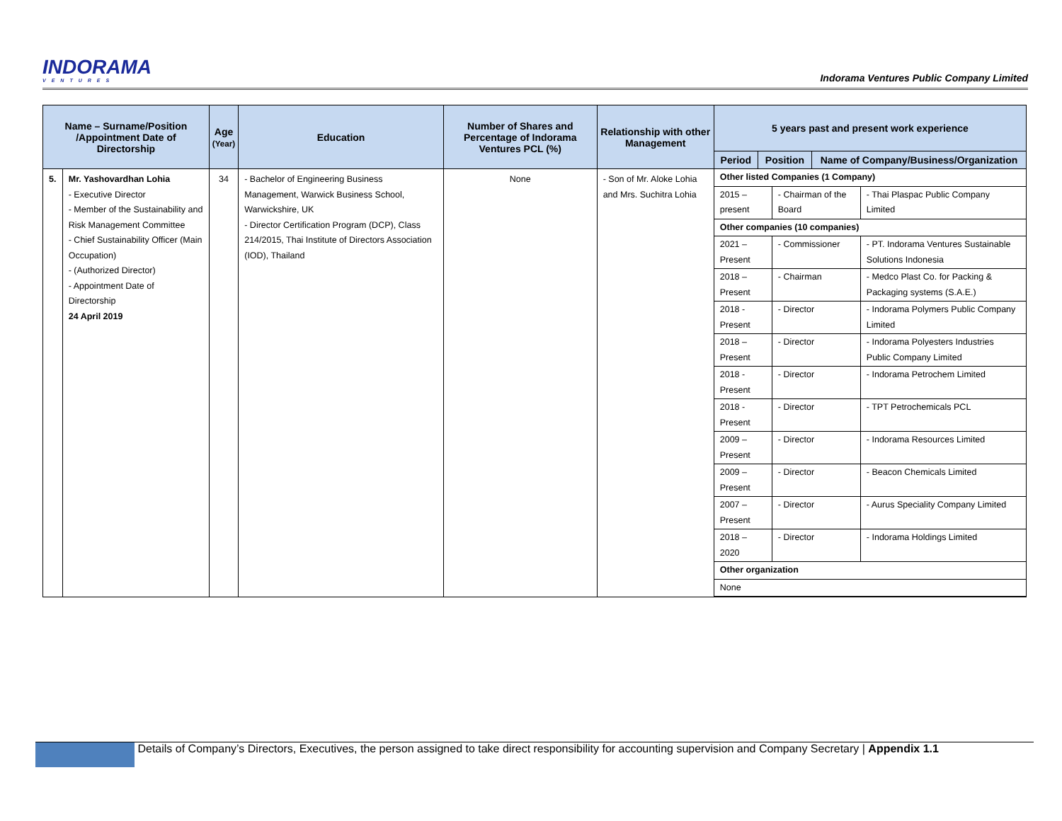INDORAMA
VENTURES
Indorama Ventures Public Company Limited
| Name – Surname/Position /Appointment Date of Directorship | | Age (Year) | Education | Number of Shares and Percentage of Indorama Ventures PCL (%) | Relationship with other Management | 5 years past and present work experience | | |
| --- | --- | --- | --- | --- | --- | --- | --- | --- |
| | | | | | | Period | Position | Name of Company/Business/Organization |
| 5. | Mr. Yashovardhan Lohia - Executive Director - Member of the Sustainability and Risk Management Committee - Chief Sustainability Officer (Main Occupation) - (Authorized Director) - Appointment Date of Directorship 24 April 2019 | 34 | - Bachelor of Engineering Business Management, Warwick Business School, Warwickshire, UK - Director Certification Program (DCP), Class 214/2015, Thai Institute of Directors Association (IOD), Thailand | None | - Son of Mr. Aloke Lohia and Mrs. Suchitra Lohia | / Other listed Companies (1 Company) / / / / 2015 – present / - Chairman of the Board / - Thai Plaspac Public Company Limited / / Other companies (10 companies) / / / / 2021 – Present / - Commissioner / - PT. Indorama Ventures Sustainable Solutions Indonesia / / 2018 – Present / - Chairman / - Medco Plast Co. for Packing & Packaging systems (S.A.E.) / / 2018 - Present / - Director / - Indorama Polymers Public Company Limited / / 2018 – Present / - Director / - Indorama Polyesters Industries Public Company Limited / / 2018 - Present / - Director / - Indorama Petrochem Limited / / 2018 - Present / - Director / - TPT Petrochemicals PCL / / 2009 – Present / - Director / - Indorama Resources Limited / / 2009 – Present / - Director / - Beacon Chemicals Limited / / 2007 – Present / - Director / - Aurus Speciality Company Limited / / 2018 – 2020 / - Director / - Indorama Holdings Limited / / Other organization / / / / None / / / | | |
Details of Company’s Directors, Executives, the person assigned to take direct responsibility for accounting supervision and Company Secretary | Appendix 1.1